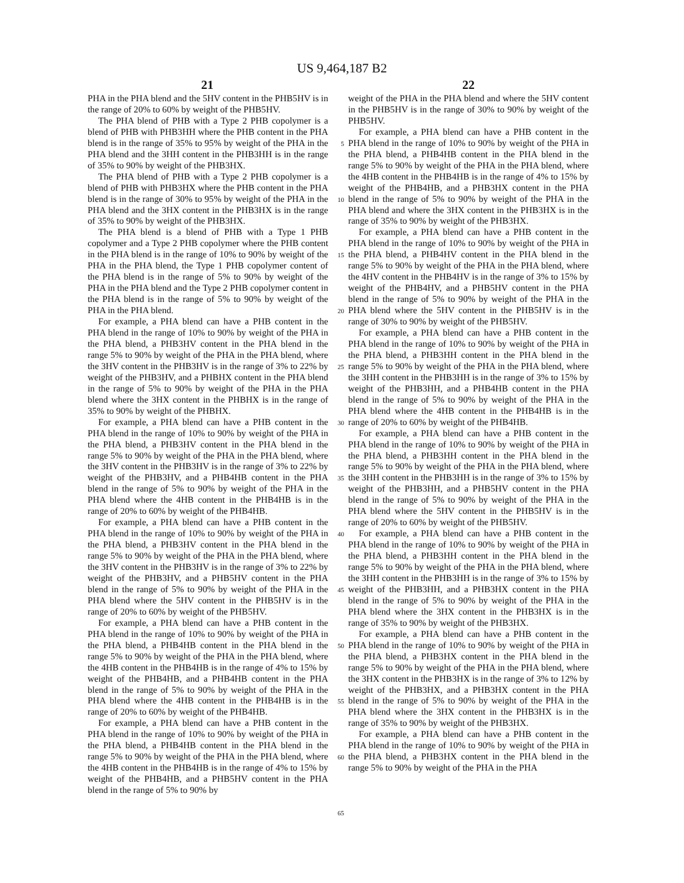US 9,464,187 B2
21 22
PHA in the PHA blend and the 5HV content in the PHB5HV is in the range of 20% to 60% by weight of the PHB5HV.
The PHA blend of PHB with a Type 2 PHB copolymer is a blend of PHB with PHB3HH where the PHB content in the PHA blend is in the range of 35% to 95% by weight of the PHA in the PHA blend and the 3HH content in the PHB3HH is in the range of 35% to 90% by weight of the PHB3HX.
The PHA blend of PHB with a Type 2 PHB copolymer is a blend of PHB with PHB3HX where the PHB content in the PHA blend is in the range of 30% to 95% by weight of the PHA in the PHA blend and the 3HX content in the PHB3HX is in the range of 35% to 90% by weight of the PHB3HX.
The PHA blend is a blend of PHB with a Type 1 PHB copolymer and a Type 2 PHB copolymer where the PHB content in the PHA blend is in the range of 10% to 90% by weight of the PHA in the PHA blend, the Type 1 PHB copolymer content of the PHA blend is in the range of 5% to 90% by weight of the PHA in the PHA blend and the Type 2 PHB copolymer content in the PHA blend is in the range of 5% to 90% by weight of the PHA in the PHA blend.
For example, a PHA blend can have a PHB content in the PHA blend in the range of 10% to 90% by weight of the PHA in the PHA blend, a PHB3HV content in the PHA blend in the range 5% to 90% by weight of the PHA in the PHA blend, where the 3HV content in the PHB3HV is in the range of 3% to 22% by weight of the PHB3HV, and a PHBHX content in the PHA blend in the range of 5% to 90% by weight of the PHA in the PHA blend where the 3HX content in the PHBHX is in the range of 35% to 90% by weight of the PHBHX.
For example, a PHA blend can have a PHB content in the PHA blend in the range of 10% to 90% by weight of the PHA in the PHA blend, a PHB3HV content in the PHA blend in the range 5% to 90% by weight of the PHA in the PHA blend, where the 3HV content in the PHB3HV is in the range of 3% to 22% by weight of the PHB3HV, and a PHB4HB content in the PHA blend in the range of 5% to 90% by weight of the PHA in the PHA blend where the 4HB content in the PHB4HB is in the range of 20% to 60% by weight of the PHB4HB.
For example, a PHA blend can have a PHB content in the PHA blend in the range of 10% to 90% by weight of the PHA in the PHA blend, a PHB3HV content in the PHA blend in the range 5% to 90% by weight of the PHA in the PHA blend, where the 3HV content in the PHB3HV is in the range of 3% to 22% by weight of the PHB3HV, and a PHB5HV content in the PHA blend in the range of 5% to 90% by weight of the PHA in the PHA blend where the 5HV content in the PHB5HV is in the range of 20% to 60% by weight of the PHB5HV.
For example, a PHA blend can have a PHB content in the PHA blend in the range of 10% to 90% by weight of the PHA in the PHA blend, a PHB4HB content in the PHA blend in the range 5% to 90% by weight of the PHA in the PHA blend, where the 4HB content in the PHB4HB is in the range of 4% to 15% by weight of the PHB4HB, and a PHB4HB content in the PHA blend in the range of 5% to 90% by weight of the PHA in the PHA blend where the 4HB content in the PHB4HB is in the range of 20% to 60% by weight of the PHB4HB.
For example, a PHA blend can have a PHB content in the PHA blend in the range of 10% to 90% by weight of the PHA in the PHA blend, a PHB4HB content in the PHA blend in the range 5% to 90% by weight of the PHA in the PHA blend, where the 4HB content in the PHB4HB is in the range of 4% to 15% by weight of the PHB4HB, and a PHB5HV content in the PHA blend in the range of 5% to 90% by
weight of the PHA in the PHA blend and where the 5HV content in the PHB5HV is in the range of 30% to 90% by weight of the PHB5HV.
For example, a PHA blend can have a PHB content in the PHA blend in the range of 10% to 90% by weight of the PHA in the PHA blend, a PHB4HB content in the PHA blend in the range 5% to 90% by weight of the PHA in the PHA blend, where the 4HB content in the PHB4HB is in the range of 4% to 15% by weight of the PHB4HB, and a PHB3HX content in the PHA blend in the range of 5% to 90% by weight of the PHA in the PHA blend and where the 3HX content in the PHB3HX is in the range of 35% to 90% by weight of the PHB3HX.
For example, a PHA blend can have a PHB content in the PHA blend in the range of 10% to 90% by weight of the PHA in the PHA blend, a PHB4HV content in the PHA blend in the range 5% to 90% by weight of the PHA in the PHA blend, where the 4HV content in the PHB4HV is in the range of 3% to 15% by weight of the PHB4HV, and a PHB5HV content in the PHA blend in the range of 5% to 90% by weight of the PHA in the PHA blend where the 5HV content in the PHB5HV is in the range of 30% to 90% by weight of the PHB5HV.
For example, a PHA blend can have a PHB content in the PHA blend in the range of 10% to 90% by weight of the PHA in the PHA blend, a PHB3HH content in the PHA blend in the range 5% to 90% by weight of the PHA in the PHA blend, where the 3HH content in the PHB3HH is in the range of 3% to 15% by weight of the PHB3HH, and a PHB4HB content in the PHA blend in the range of 5% to 90% by weight of the PHA in the PHA blend where the 4HB content in the PHB4HB is in the range of 20% to 60% by weight of the PHB4HB.
For example, a PHA blend can have a PHB content in the PHA blend in the range of 10% to 90% by weight of the PHA in the PHA blend, a PHB3HH content in the PHA blend in the range 5% to 90% by weight of the PHA in the PHA blend, where the 3HH content in the PHB3HH is in the range of 3% to 15% by weight of the PHB3HH, and a PHB5HV content in the PHA blend in the range of 5% to 90% by weight of the PHA in the PHA blend where the 5HV content in the PHB5HV is in the range of 20% to 60% by weight of the PHB5HV.
For example, a PHA blend can have a PHB content in the PHA blend in the range of 10% to 90% by weight of the PHA in the PHA blend, a PHB3HH content in the PHA blend in the range 5% to 90% by weight of the PHA in the PHA blend, where the 3HH content in the PHB3HH is in the range of 3% to 15% by weight of the PHB3HH, and a PHB3HX content in the PHA blend in the range of 5% to 90% by weight of the PHA in the PHA blend where the 3HX content in the PHB3HX is in the range of 35% to 90% by weight of the PHB3HX.
For example, a PHA blend can have a PHB content in the PHA blend in the range of 10% to 90% by weight of the PHA in the PHA blend, a PHB3HX content in the PHA blend in the range 5% to 90% by weight of the PHA in the PHA blend, where the 3HX content in the PHB3HX is in the range of 3% to 12% by weight of the PHB3HX, and a PHB3HX content in the PHA blend in the range of 5% to 90% by weight of the PHA in the PHA blend where the 3HX content in the PHB3HX is in the range of 35% to 90% by weight of the PHB3HX.
For example, a PHA blend can have a PHB content in the PHA blend in the range of 10% to 90% by weight of the PHA in the PHA blend, a PHB3HX content in the PHA blend in the range 5% to 90% by weight of the PHA in the PHA
5
10
15
20
25
30
35
40
45
50
55
60
65